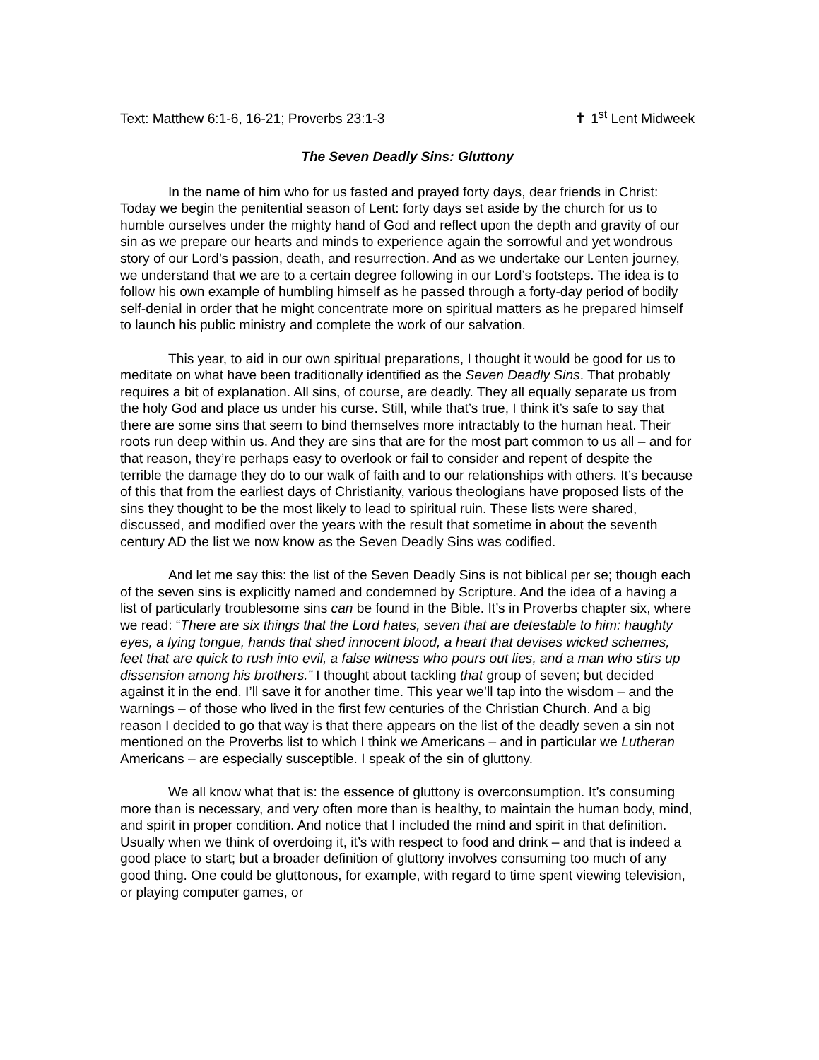Text: Matthew 6:1-6, 16-21; Proverbs 23:1-3 ✝ 1<sup>st</sup> Lent Midweek
The Seven Deadly Sins: Gluttony
In the name of him who for us fasted and prayed forty days, dear friends in Christ: Today we begin the penitential season of Lent: forty days set aside by the church for us to humble ourselves under the mighty hand of God and reflect upon the depth and gravity of our sin as we prepare our hearts and minds to experience again the sorrowful and yet wondrous story of our Lord’s passion, death, and resurrection. And as we undertake our Lenten journey, we understand that we are to a certain degree following in our Lord’s footsteps. The idea is to follow his own example of humbling himself as he passed through a forty-day period of bodily self-denial in order that he might concentrate more on spiritual matters as he prepared himself to launch his public ministry and complete the work of our salvation.
This year, to aid in our own spiritual preparations, I thought it would be good for us to meditate on what have been traditionally identified as the Seven Deadly Sins. That probably requires a bit of explanation. All sins, of course, are deadly. They all equally separate us from the holy God and place us under his curse. Still, while that’s true, I think it’s safe to say that there are some sins that seem to bind themselves more intractably to the human heat. Their roots run deep within us. And they are sins that are for the most part common to us all – and for that reason, they’re perhaps easy to overlook or fail to consider and repent of despite the terrible the damage they do to our walk of faith and to our relationships with others. It’s because of this that from the earliest days of Christianity, various theologians have proposed lists of the sins they thought to be the most likely to lead to spiritual ruin. These lists were shared, discussed, and modified over the years with the result that sometime in about the seventh century AD the list we now know as the Seven Deadly Sins was codified.
And let me say this: the list of the Seven Deadly Sins is not biblical per se; though each of the seven sins is explicitly named and condemned by Scripture. And the idea of a having a list of particularly troublesome sins can be found in the Bible. It’s in Proverbs chapter six, where we read: “There are six things that the Lord hates, seven that are detestable to him: haughty eyes, a lying tongue, hands that shed innocent blood, a heart that devises wicked schemes, feet that are quick to rush into evil, a false witness who pours out lies, and a man who stirs up dissension among his brothers.” I thought about tackling that group of seven; but decided against it in the end. I’ll save it for another time. This year we’ll tap into the wisdom – and the warnings – of those who lived in the first few centuries of the Christian Church. And a big reason I decided to go that way is that there appears on the list of the deadly seven a sin not mentioned on the Proverbs list to which I think we Americans – and in particular we Lutheran Americans – are especially susceptible. I speak of the sin of gluttony.
We all know what that is: the essence of gluttony is overconsumption. It’s consuming more than is necessary, and very often more than is healthy, to maintain the human body, mind, and spirit in proper condition. And notice that I included the mind and spirit in that definition. Usually when we think of overdoing it, it’s with respect to food and drink – and that is indeed a good place to start; but a broader definition of gluttony involves consuming too much of any good thing. One could be gluttonous, for example, with regard to time spent viewing television, or playing computer games, or